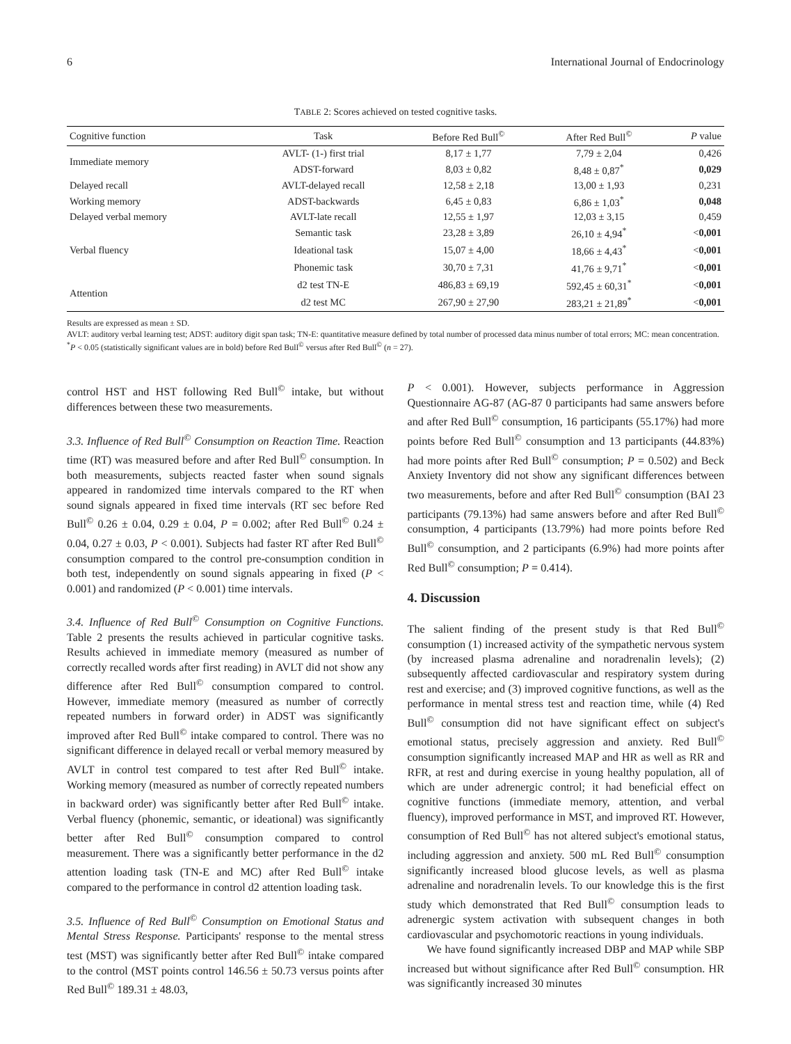6 International Journal of Endocrinology
TABLE 2: Scores achieved on tested cognitive tasks.
| Cognitive function | Task | Before Red Bull<sup>©</sup> | After Red Bull<sup>©</sup> | P value |
| --- | --- | --- | --- | --- |
| Immediate memory | AVLT- (1-) first trial | 8,17 ± 1,77 | 7,79 ± 2,04 | 0,426 |
| | ADST-forward | 8,03 ± 0,82 | 8,48 ± 0,87<sup>*</sup> | 0,029 |
| Delayed recall | AVLT-delayed recall | 12,58 ± 2,18 | 13,00 ± 1,93 | 0,231 |
| Working memory | ADST-backwards | 6,45 ± 0,83 | 6,86 ± 1,03<sup>*</sup> | 0,048 |
| Delayed verbal memory | AVLT-late recall | 12,55 ± 1,97 | 12,03 ± 3,15 | 0,459 |
| Verbal fluency | Semantic task | 23,28 ± 3,89 | 26,10 ± 4,94<sup>*</sup> | < 0,001 |
| | Ideational task | 15,07 ± 4,00 | 18,66 ± 4,43<sup>*</sup> | < 0,001 |
| | Phonemic task | 30,70 ± 7,31 | 41,76 ± 9,71<sup>*</sup> | < 0,001 |
| Attention | d2 test TN-E | 486,83 ± 69,19 | 592,45 ± 60,31<sup>*</sup> | < 0,001 |
| | d2 test MC | 267,90 ± 27,90 | 283,21 ± 21,89<sup>*</sup> | < 0,001 |
Results are expressed as mean ± SD.
AVLT: auditory verbal learning test; ADST: auditory digit span task; TN-E: quantitative measure defined by total number of processed data minus number of total errors; MC: mean concentration.
<sup>*</sup> P < 0.05 (statistically significant values are in bold) before Red Bull<sup>©</sup> versus after Red Bull<sup>©</sup> (n = 27).
control HST and HST following Red Bull<sup>©</sup> intake, but without differences between these two measurements.
3.3. Influence of Red Bull<sup>©</sup> Consumption on Reaction Time. Reaction time (RT) was measured before and after Red Bull<sup>©</sup> consumption. In both measurements, subjects reacted faster when sound signals appeared in randomized time intervals compared to the RT when sound signals appeared in fixed time intervals (RT sec before Red Bull<sup>©</sup> 0.26 ± 0.04, 0.29 ± 0.04, P = 0.002; after Red Bull<sup>©</sup> 0.24 ± 0.04, 0.27 ± 0.03, P < 0.001). Subjects had faster RT after Red Bull<sup>©</sup> consumption compared to the control pre-consumption condition in both test, independently on sound signals appearing in fixed (P < 0.001) and randomized (P < 0.001) time intervals.
3.4. Influence of Red Bull<sup>©</sup> Consumption on Cognitive Functions. Table 2 presents the results achieved in particular cognitive tasks. Results achieved in immediate memory (measured as number of correctly recalled words after first reading) in AVLT did not show any difference after Red Bull<sup>©</sup> consumption compared to control. However, immediate memory (measured as number of correctly repeated numbers in forward order) in ADST was significantly improved after Red Bull<sup>©</sup> intake compared to control. There was no significant difference in delayed recall or verbal memory measured by AVLT in control test compared to test after Red Bull<sup>©</sup> intake. Working memory (measured as number of correctly repeated numbers in backward order) was significantly better after Red Bull<sup>©</sup> intake. Verbal fluency (phonemic, semantic, or ideational) was significantly better after Red Bull<sup>©</sup> consumption compared to control measurement. There was a significantly better performance in the d2 attention loading task (TN-E and MC) after Red Bull<sup>©</sup> intake compared to the performance in control d2 attention loading task.
3.5. Influence of Red Bull<sup>©</sup> Consumption on Emotional Status and Mental Stress Response. Participants' response to the mental stress test (MST) was significantly better after Red Bull<sup>©</sup> intake compared to the control (MST points control 146.56 ± 50.73 versus points after Red Bull<sup>©</sup> 189.31 ± 48.03,
P < 0.001). However, subjects performance in Aggression Questionnaire AG-87 (AG-87 0 participants had same answers before and after Red Bull<sup>©</sup> consumption, 16 participants (55.17%) had more points before Red Bull<sup>©</sup> consumption and 13 participants (44.83%) had more points after Red Bull<sup>©</sup> consumption; P = 0.502) and Beck Anxiety Inventory did not show any significant differences between two measurements, before and after Red Bull<sup>©</sup> consumption (BAI 23 participants (79.13%) had same answers before and after Red Bull<sup>©</sup> consumption, 4 participants (13.79%) had more points before Red Bull<sup>©</sup> consumption, and 2 participants (6.9%) had more points after Red Bull<sup>©</sup> consumption; P = 0.414).
4. Discussion
The salient finding of the present study is that Red Bull<sup>©</sup> consumption (1) increased activity of the sympathetic nervous system (by increased plasma adrenaline and noradrenalin levels); (2) subsequently affected cardiovascular and respiratory system during rest and exercise; and (3) improved cognitive functions, as well as the performance in mental stress test and reaction time, while (4) Red Bull<sup>©</sup> consumption did not have significant effect on subject's emotional status, precisely aggression and anxiety. Red Bull<sup>©</sup> consumption significantly increased MAP and HR as well as RR and RFR, at rest and during exercise in young healthy population, all of which are under adrenergic control; it had beneficial effect on cognitive functions (immediate memory, attention, and verbal fluency), improved performance in MST, and improved RT. However, consumption of Red Bull<sup>©</sup> has not altered subject's emotional status, including aggression and anxiety. 500 mL Red Bull<sup>©</sup> consumption significantly increased blood glucose levels, as well as plasma adrenaline and noradrenalin levels. To our knowledge this is the first study which demonstrated that Red Bull<sup>©</sup> consumption leads to adrenergic system activation with subsequent changes in both cardiovascular and psychomotoric reactions in young individuals.
We have found significantly increased DBP and MAP while SBP increased but without significance after Red Bull<sup>©</sup> consumption. HR was significantly increased 30 minutes